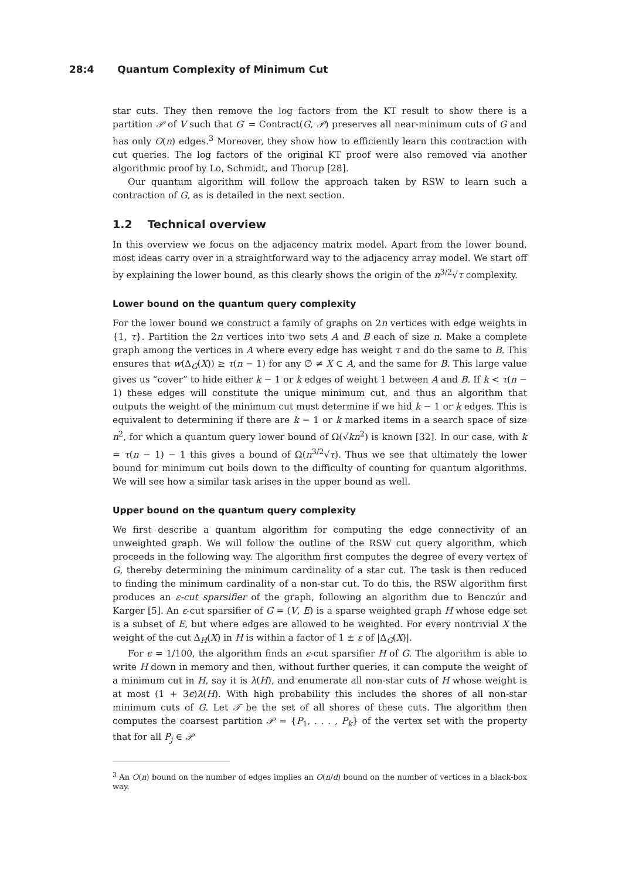28:4 Quantum Complexity of Minimum Cut
star cuts. They then remove the log factors from the KT result to show there is a partition 𝒫 of V such that G′ = Contract(G, 𝒫) preserves all near-minimum cuts of G and has only O(n) edges.<sup>3</sup> Moreover, they show how to efficiently learn this contraction with cut queries. The log factors of the original KT proof were also removed via another algorithmic proof by Lo, Schmidt, and Thorup [28].
Our quantum algorithm will follow the approach taken by RSW to learn such a contraction of G, as is detailed in the next section.
1.2 Technical overview
In this overview we focus on the adjacency matrix model. Apart from the lower bound, most ideas carry over in a straightforward way to the adjacency array model. We start off by explaining the lower bound, as this clearly shows the origin of the n<sup>3/2</sup>√τ complexity.
Lower bound on the quantum query complexity
For the lower bound we construct a family of graphs on 2n vertices with edge weights in {1, τ}. Partition the 2n vertices into two sets A and B each of size n. Make a complete graph among the vertices in A where every edge has weight τ and do the same to B. This ensures that w(Δ<sub>G</sub>(X)) ≥ τ(n − 1) for any ∅ ≠ X ⊂ A, and the same for B. This large value gives us “cover” to hide either k − 1 or k edges of weight 1 between A and B. If k < τ(n − 1) these edges will constitute the unique minimum cut, and thus an algorithm that outputs the weight of the minimum cut must determine if we hid k − 1 or k edges. This is equivalent to determining if there are k − 1 or k marked items in a search space of size n<sup>2</sup>, for which a quantum query lower bound of Ω(√kn<sup>2</sup>) is known [32]. In our case, with k = τ(n − 1) − 1 this gives a bound of Ω(n<sup>3/2</sup>√τ). Thus we see that ultimately the lower bound for minimum cut boils down to the difficulty of counting for quantum algorithms. We will see how a similar task arises in the upper bound as well.
Upper bound on the quantum query complexity
We first describe a quantum algorithm for computing the edge connectivity of an unweighted graph. We will follow the outline of the RSW cut query algorithm, which proceeds in the following way. The algorithm first computes the degree of every vertex of G, thereby determining the minimum cardinality of a star cut. The task is then reduced to finding the minimum cardinality of a non-star cut. To do this, the RSW algorithm first produces an ε-cut sparsifier of the graph, following an algorithm due to Benczúr and Karger [5]. An ε-cut sparsifier of G = (V, E) is a sparse weighted graph H whose edge set is a subset of E, but where edges are allowed to be weighted. For every nontrivial X the weight of the cut Δ<sub>H</sub>(X) in H is within a factor of 1 ± ε of |Δ<sub>G</sub>(X)|.
For ϵ = 1/100, the algorithm finds an ε-cut sparsifier H of G. The algorithm is able to write H down in memory and then, without further queries, it can compute the weight of a minimum cut in H, say it is λ(H), and enumerate all non-star cuts of H whose weight is at most (1 + 3ϵ)λ(H). With high probability this includes the shores of all non-star minimum cuts of G. Let 𝒯 be the set of all shores of these cuts. The algorithm then computes the coarsest partition 𝒫 = {P<sub>1</sub>, . . . , P<sub>k</sub>} of the vertex set with the property that for all P<sub>j</sub> ∈ 𝒫
<sup>3</sup> An O(n) bound on the number of edges implies an O(n/d) bound on the number of vertices in a black-box way.